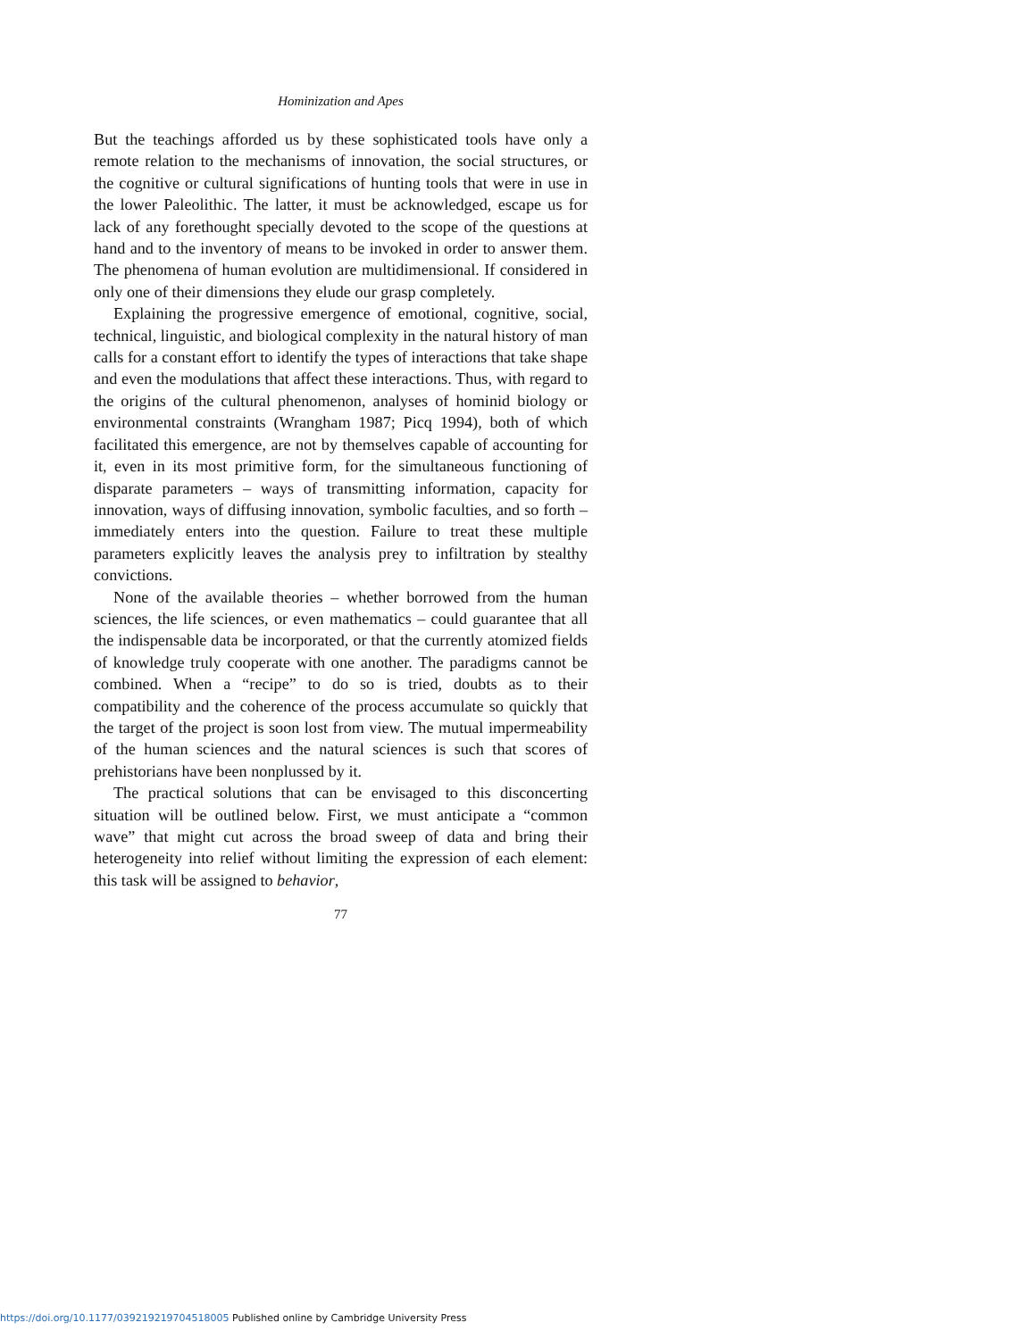Hominization and Apes
But the teachings afforded us by these sophisticated tools have only a remote relation to the mechanisms of innovation, the social structures, or the cognitive or cultural significations of hunting tools that were in use in the lower Paleolithic. The latter, it must be acknowledged, escape us for lack of any forethought specially devoted to the scope of the questions at hand and to the inventory of means to be invoked in order to answer them. The phenomena of human evolution are multidimensional. If considered in only one of their dimensions they elude our grasp completely.
Explaining the progressive emergence of emotional, cognitive, social, technical, linguistic, and biological complexity in the natural history of man calls for a constant effort to identify the types of interactions that take shape and even the modulations that affect these interactions. Thus, with regard to the origins of the cultural phenomenon, analyses of hominid biology or environmental constraints (Wrangham 1987; Picq 1994), both of which facilitated this emergence, are not by themselves capable of accounting for it, even in its most primitive form, for the simultaneous functioning of disparate parameters – ways of transmitting information, capacity for innovation, ways of diffusing innovation, symbolic faculties, and so forth – immediately enters into the question. Failure to treat these multiple parameters explicitly leaves the analysis prey to infiltration by stealthy convictions.
None of the available theories – whether borrowed from the human sciences, the life sciences, or even mathematics – could guarantee that all the indispensable data be incorporated, or that the currently atomized fields of knowledge truly cooperate with one another. The paradigms cannot be combined. When a “recipe” to do so is tried, doubts as to their compatibility and the coherence of the process accumulate so quickly that the target of the project is soon lost from view. The mutual impermeability of the human sciences and the natural sciences is such that scores of prehistorians have been nonplussed by it.
The practical solutions that can be envisaged to this disconcerting situation will be outlined below. First, we must anticipate a “common wave” that might cut across the broad sweep of data and bring their heterogeneity into relief without limiting the expression of each element: this task will be assigned to behavior,
77
https://doi.org/10.1177/039219219704518005 Published online by Cambridge University Press